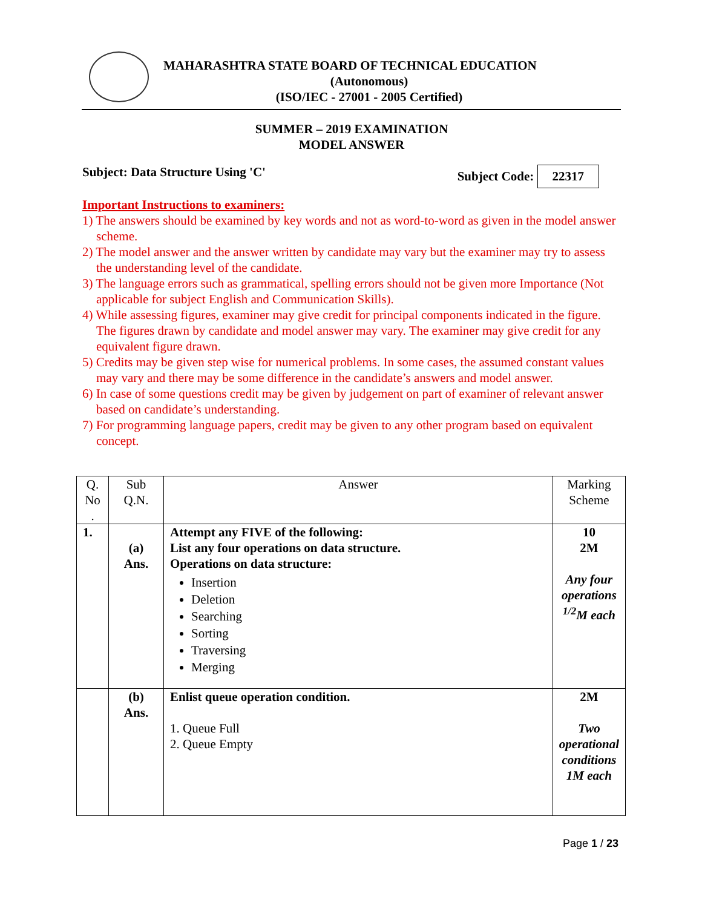MAHARASHTRA STATE BOARD OF TECHNICAL EDUCATION
(Autonomous)
(ISO/IEC - 27001 - 2005 Certified)
SUMMER – 2019 EXAMINATION
MODEL ANSWER
Subject: Data Structure Using 'C' Subject Code: 22317
Important Instructions to examiners:
1) The answers should be examined by key words and not as word-to-word as given in the model answer scheme.
2) The model answer and the answer written by candidate may vary but the examiner may try to assess the understanding level of the candidate.
3) The language errors such as grammatical, spelling errors should not be given more Importance (Not applicable for subject English and Communication Skills).
4) While assessing figures, examiner may give credit for principal components indicated in the figure. The figures drawn by candidate and model answer may vary. The examiner may give credit for any equivalent figure drawn.
5) Credits may be given step wise for numerical problems. In some cases, the assumed constant values may vary and there may be some difference in the candidate’s answers and model answer.
6) In case of some questions credit may be given by judgement on part of examiner of relevant answer based on candidate’s understanding.
7) For programming language papers, credit may be given to any other program based on equivalent concept.
| Q. No . | Sub Q.N. | Answer | Marking Scheme |
| --- | --- | --- | --- |
| 1. | (a) Ans. | Attempt any FIVE of the following: List any four operations on data structure. Operations on data structure: Insertion Deletion Searching Sorting Traversing Merging | 10 2M Any four operations <sup>1/2</sup>M each |
| | (b) Ans. | Enlist queue operation condition. 1. Queue Full 2. Queue Empty | 2M Two operational conditions 1M each |
Page 1 / 23